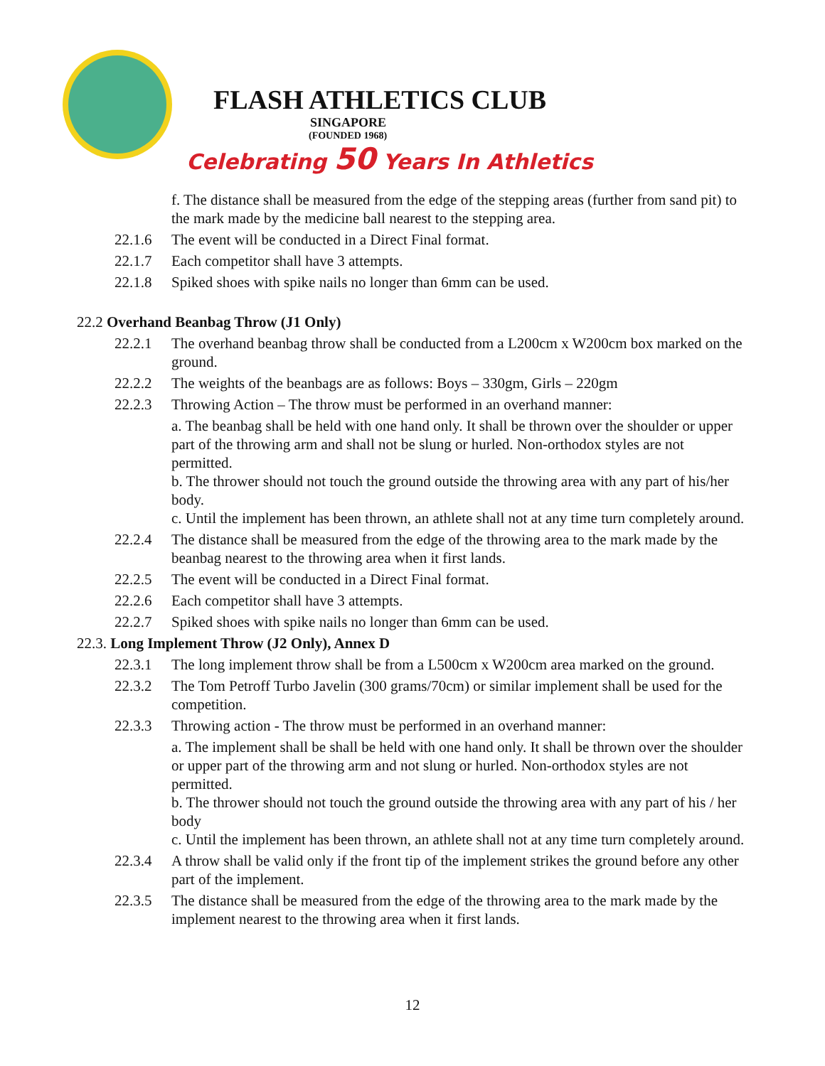FLASH ATHLETICS CLUB
SINGAPORE
(FOUNDED 1968)
Celebrating 50 Years In Athletics
f. The distance shall be measured from the edge of the stepping areas (further from sand pit) to the mark made by the medicine ball nearest to the stepping area.
22.1.6 The event will be conducted in a Direct Final format.
22.1.7 Each competitor shall have 3 attempts.
22.1.8 Spiked shoes with spike nails no longer than 6mm can be used.
22.2 Overhand Beanbag Throw (J1 Only)
22.2.1 The overhand beanbag throw shall be conducted from a L200cm x W200cm box marked on the ground.
22.2.2 The weights of the beanbags are as follows: Boys – 330gm, Girls – 220gm
22.2.3 Throwing Action – The throw must be performed in an overhand manner:
a. The beanbag shall be held with one hand only. It shall be thrown over the shoulder or upper part of the throwing arm and shall not be slung or hurled. Non-orthodox styles are not permitted.
b. The thrower should not touch the ground outside the throwing area with any part of his/her body.
c. Until the implement has been thrown, an athlete shall not at any time turn completely around.
22.2.4 The distance shall be measured from the edge of the throwing area to the mark made by the beanbag nearest to the throwing area when it first lands.
22.2.5 The event will be conducted in a Direct Final format.
22.2.6 Each competitor shall have 3 attempts.
22.2.7 Spiked shoes with spike nails no longer than 6mm can be used.
22.3. Long Implement Throw (J2 Only), Annex D
22.3.1 The long implement throw shall be from a L500cm x W200cm area marked on the ground.
22.3.2 The Tom Petroff Turbo Javelin (300 grams/70cm) or similar implement shall be used for the competition.
22.3.3 Throwing action - The throw must be performed in an overhand manner:
a. The implement shall be shall be held with one hand only. It shall be thrown over the shoulder or upper part of the throwing arm and not slung or hurled. Non-orthodox styles are not permitted.
b. The thrower should not touch the ground outside the throwing area with any part of his / her body
c. Until the implement has been thrown, an athlete shall not at any time turn completely around.
22.3.4 A throw shall be valid only if the front tip of the implement strikes the ground before any other part of the implement.
22.3.5 The distance shall be measured from the edge of the throwing area to the mark made by the implement nearest to the throwing area when it first lands.
12